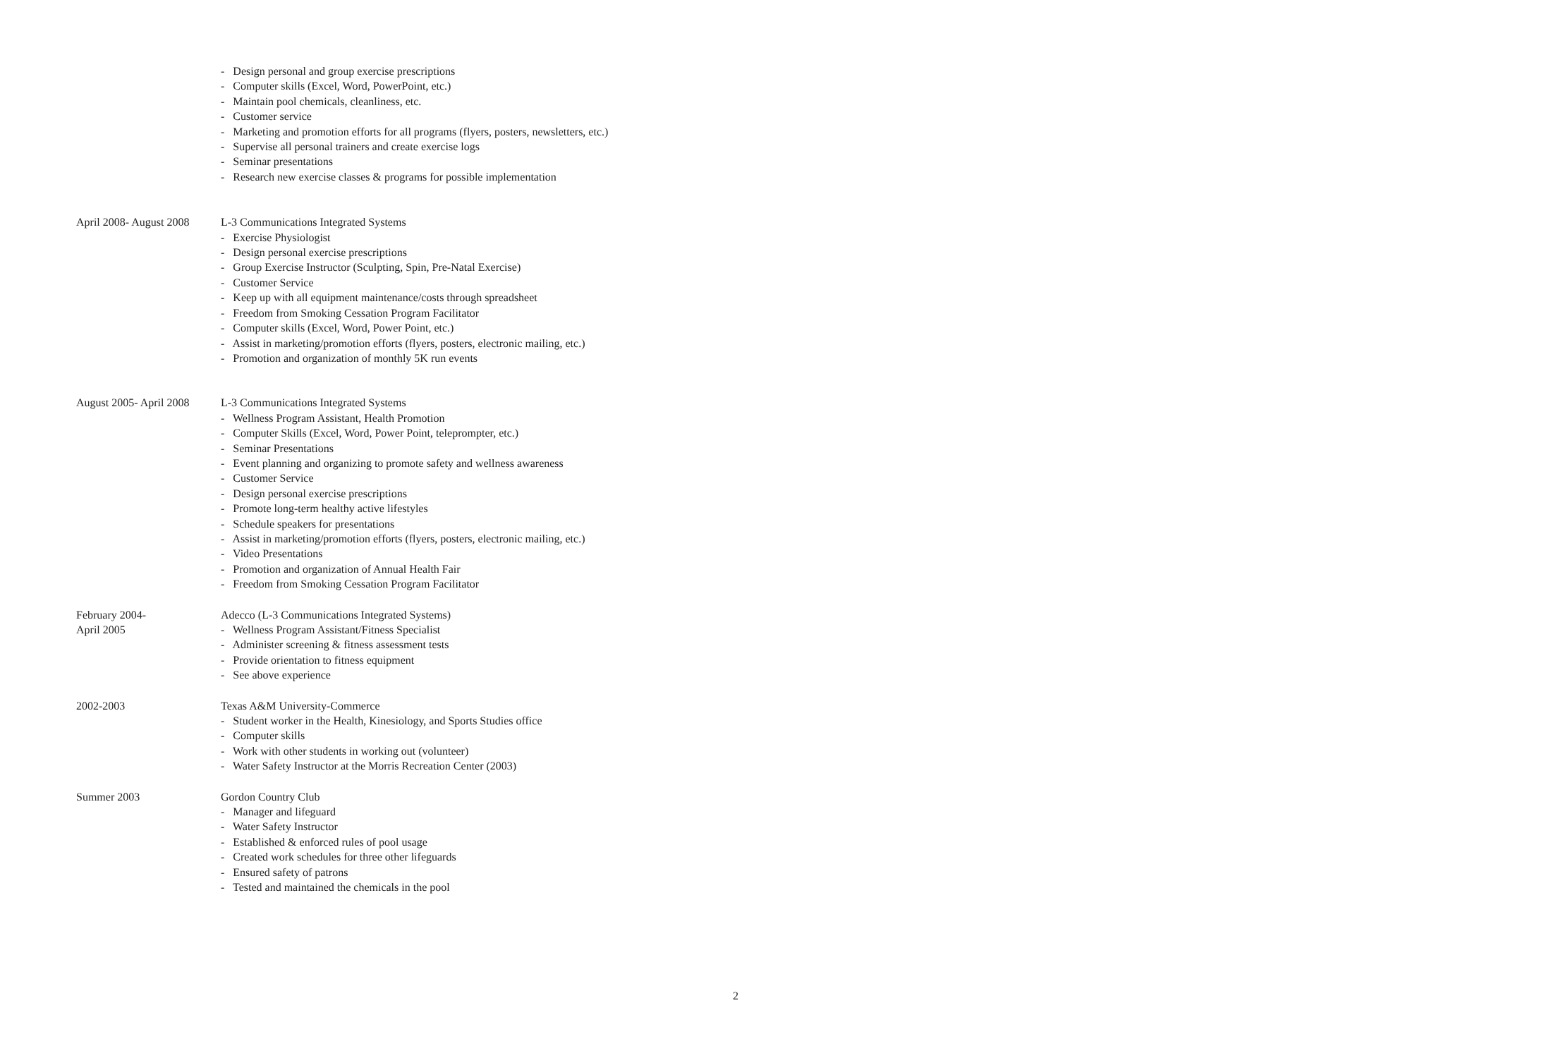- Design personal and group exercise prescriptions
- Computer skills (Excel, Word, PowerPoint, etc.)
- Maintain pool chemicals, cleanliness, etc.
- Customer service
- Marketing and promotion efforts for all programs (flyers, posters, newsletters, etc.)
- Supervise all personal trainers and create exercise logs
- Seminar presentations
- Research new exercise classes & programs for possible implementation
April 2008- August 2008
L-3 Communications Integrated Systems
- Exercise Physiologist
- Design personal exercise prescriptions
- Group Exercise Instructor (Sculpting, Spin, Pre-Natal Exercise)
- Customer Service
- Keep up with all equipment maintenance/costs through spreadsheet
- Freedom from Smoking Cessation Program Facilitator
- Computer skills (Excel, Word, Power Point, etc.)
- Assist in marketing/promotion efforts (flyers, posters, electronic mailing, etc.)
- Promotion and organization of monthly 5K run events
August 2005- April 2008
L-3 Communications Integrated Systems
- Wellness Program Assistant, Health Promotion
- Computer Skills (Excel, Word, Power Point, teleprompter, etc.)
- Seminar Presentations
- Event planning and organizing to promote safety and wellness awareness
- Customer Service
- Design personal exercise prescriptions
- Promote long-term healthy active lifestyles
- Schedule speakers for presentations
- Assist in marketing/promotion efforts (flyers, posters, electronic mailing, etc.)
- Video Presentations
- Promotion and organization of Annual Health Fair
- Freedom from Smoking Cessation Program Facilitator
February 2004-
April 2005
Adecco (L-3 Communications Integrated Systems)
- Wellness Program Assistant/Fitness Specialist
- Administer screening & fitness assessment tests
- Provide orientation to fitness equipment
- See above experience
2002-2003 Texas A&M University-Commerce
- Student worker in the Health, Kinesiology, and Sports Studies office
- Computer skills
- Work with other students in working out (volunteer)
- Water Safety Instructor at the Morris Recreation Center (2003)
Summer 2003 Gordon Country Club
- Manager and lifeguard
- Water Safety Instructor
- Established & enforced rules of pool usage
- Created work schedules for three other lifeguards
- Ensured safety of patrons
- Tested and maintained the chemicals in the pool
2